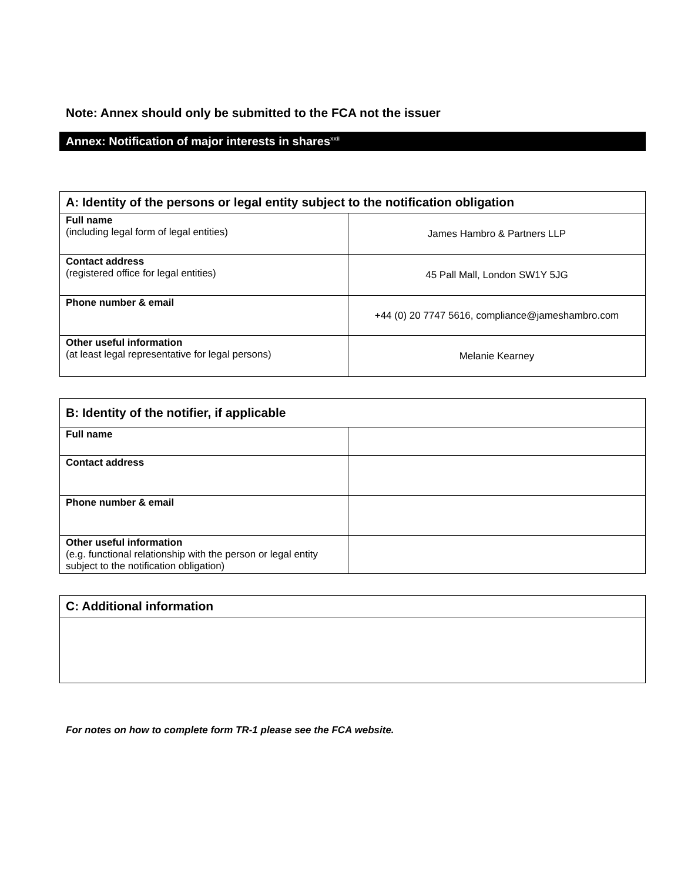Note: Annex should only be submitted to the FCA not the issuer
Annex: Notification of major interests in shares<sup>xxii</sup>
| A: Identity of the persons or legal entity subject to the notification obligation | |
| --- | --- |
| Full name (including legal form of legal entities) | James Hambro & Partners LLP |
| Contact address (registered office for legal entities) | 45 Pall Mall, London SW1Y 5JG |
| Phone number & email | +44 (0) 20 7747 5616, compliance@jameshambro.com |
| Other useful information (at least legal representative for legal persons) | Melanie Kearney |
| B: Identity of the notifier, if applicable | |
| --- | --- |
| Full name | |
| Contact address | |
| Phone number & email | |
| Other useful information (e.g. functional relationship with the person or legal entity subject to the notification obligation) | |
| C: Additional information |
| --- |
For notes on how to complete form TR-1 please see the FCA website.